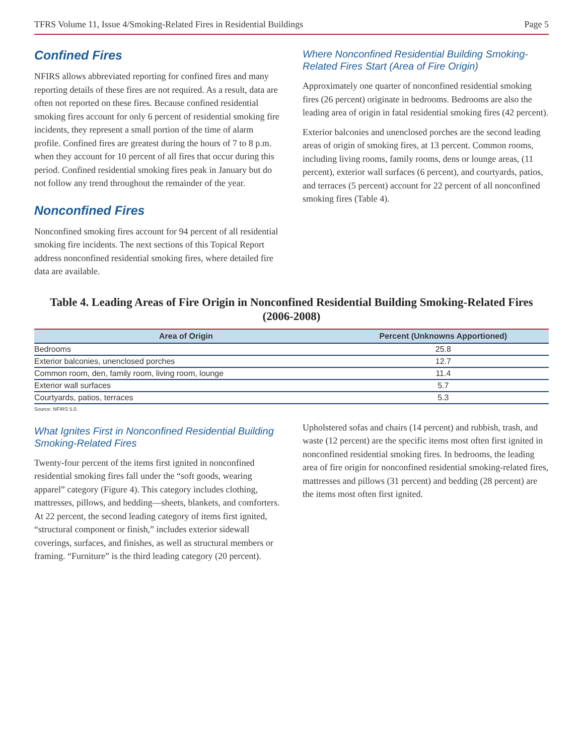TFRS Volume 11, Issue 4/Smoking-Related Fires in Residential Buildings Page 5
Confined Fires
NFIRS allows abbreviated reporting for confined fires and many reporting details of these fires are not required. As a result, data are often not reported on these fires. Because confined residential smoking fires account for only 6 percent of residential smoking fire incidents, they represent a small portion of the time of alarm profile. Confined fires are greatest during the hours of 7 to 8 p.m. when they account for 10 percent of all fires that occur during this period. Confined residential smoking fires peak in January but do not follow any trend throughout the remainder of the year.
Nonconfined Fires
Nonconfined smoking fires account for 94 percent of all residential smoking fire incidents. The next sections of this Topical Report address nonconfined residential smoking fires, where detailed fire data are available.
Where Nonconfined Residential Building Smoking-Related Fires Start (Area of Fire Origin)
Approximately one quarter of nonconfined residential smoking fires (26 percent) originate in bedrooms. Bedrooms are also the leading area of origin in fatal residential smoking fires (42 percent).
Exterior balconies and unenclosed porches are the second leading areas of origin of smoking fires, at 13 percent. Common rooms, including living rooms, family rooms, dens or lounge areas, (11 percent), exterior wall surfaces (6 percent), and courtyards, patios, and terraces (5 percent) account for 22 percent of all nonconfined smoking fires (Table 4).
Table 4. Leading Areas of Fire Origin in Nonconfined Residential Building Smoking-Related Fires (2006-2008)
| Area of Origin | Percent (Unknowns Apportioned) |
| --- | --- |
| Bedrooms | 25.8 |
| Exterior balconies, unenclosed porches | 12.7 |
| Common room, den, family room, living room, lounge | 11.4 |
| Exterior wall surfaces | 5.7 |
| Courtyards, patios, terraces | 5.3 |
Source: NFIRS 5.0.
What Ignites First in Nonconfined Residential Building Smoking-Related Fires
Twenty-four percent of the items first ignited in nonconfined residential smoking fires fall under the “soft goods, wearing apparel” category (Figure 4). This category includes clothing, mattresses, pillows, and bedding—sheets, blankets, and comforters. At 22 percent, the second leading category of items first ignited, “structural component or finish,” includes exterior sidewall coverings, surfaces, and finishes, as well as structural members or framing. “Furniture” is the third leading category (20 percent).
Upholstered sofas and chairs (14 percent) and rubbish, trash, and waste (12 percent) are the specific items most often first ignited in nonconfined residential smoking fires. In bedrooms, the leading area of fire origin for nonconfined residential smoking-related fires, mattresses and pillows (31 percent) and bedding (28 percent) are the items most often first ignited.